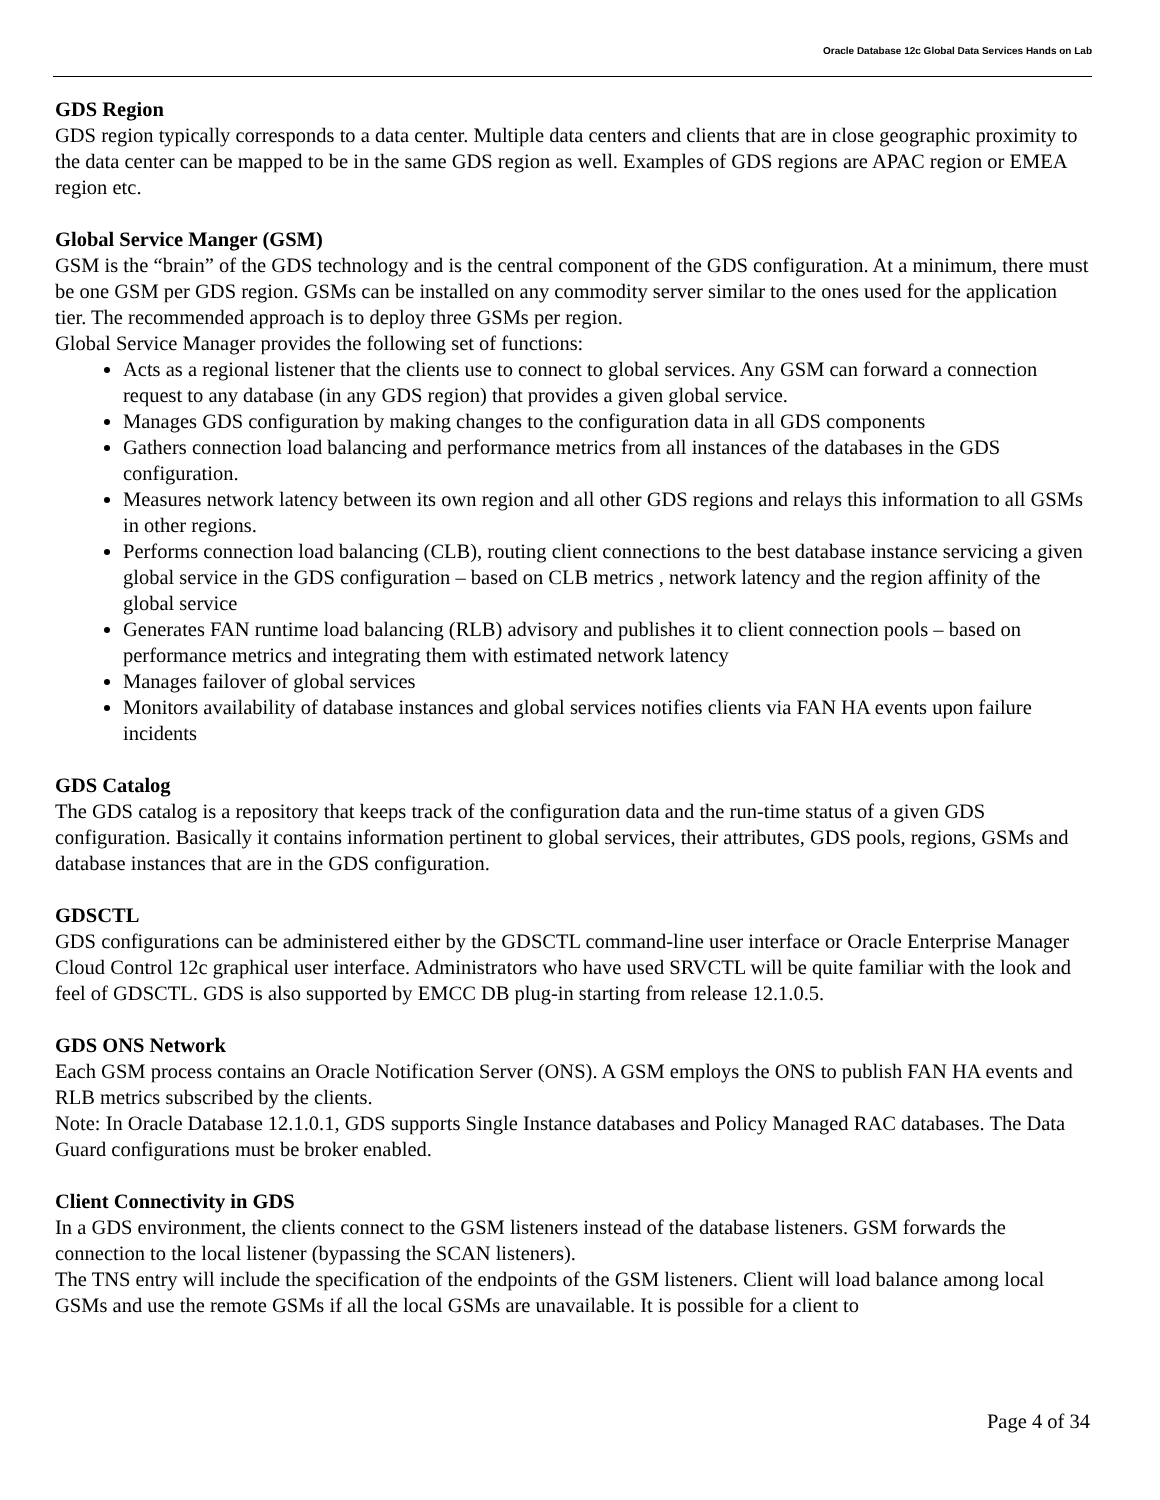Oracle Database 12c Global Data Services Hands on Lab
GDS Region
GDS region typically corresponds to a data center. Multiple data centers and clients that are in close geographic proximity to the data center can be mapped to be in the same GDS region as well. Examples of GDS regions are APAC region or EMEA region etc.
Global Service Manger (GSM)
GSM is the “brain” of the GDS technology and is the central component of the GDS configuration. At a minimum, there must be one GSM per GDS region. GSMs can be installed on any commodity server similar to the ones used for the application tier. The recommended approach is to deploy three GSMs per region.
Global Service Manager provides the following set of functions:
Acts as a regional listener that the clients use to connect to global services. Any GSM can forward a connection request to any database (in any GDS region) that provides a given global service.
Manages GDS configuration by making changes to the configuration data in all GDS components
Gathers connection load balancing and performance metrics from all instances of the databases in the GDS configuration.
Measures network latency between its own region and all other GDS regions and relays this information to all GSMs in other regions.
Performs connection load balancing (CLB), routing client connections to the best database instance servicing a given global service in the GDS configuration – based on CLB metrics , network latency and the region affinity of the global service
Generates FAN runtime load balancing (RLB) advisory and publishes it to client connection pools – based on performance metrics and integrating them with estimated network latency
Manages failover of global services
Monitors availability of database instances and global services notifies clients via FAN HA events upon failure incidents
GDS Catalog
The GDS catalog is a repository that keeps track of the configuration data and the run-time status of a given GDS configuration. Basically it contains information pertinent to global services, their attributes, GDS pools, regions, GSMs and database instances that are in the GDS configuration.
GDSCTL
GDS configurations can be administered either by the GDSCTL command-line user interface or Oracle Enterprise Manager Cloud Control 12c graphical user interface. Administrators who have used SRVCTL will be quite familiar with the look and feel of GDSCTL. GDS is also supported by EMCC DB plug-in starting from release 12.1.0.5.
GDS ONS Network
Each GSM process contains an Oracle Notification Server (ONS). A GSM employs the ONS to publish FAN HA events and RLB metrics subscribed by the clients.
Note: In Oracle Database 12.1.0.1, GDS supports Single Instance databases and Policy Managed RAC databases. The Data Guard configurations must be broker enabled.
Client Connectivity in GDS
In a GDS environment, the clients connect to the GSM listeners instead of the database listeners. GSM forwards the connection to the local listener (bypassing the SCAN listeners).
The TNS entry will include the specification of the endpoints of the GSM listeners. Client will load balance among local GSMs and use the remote GSMs if all the local GSMs are unavailable. It is possible for a client to
Page 4 of 34